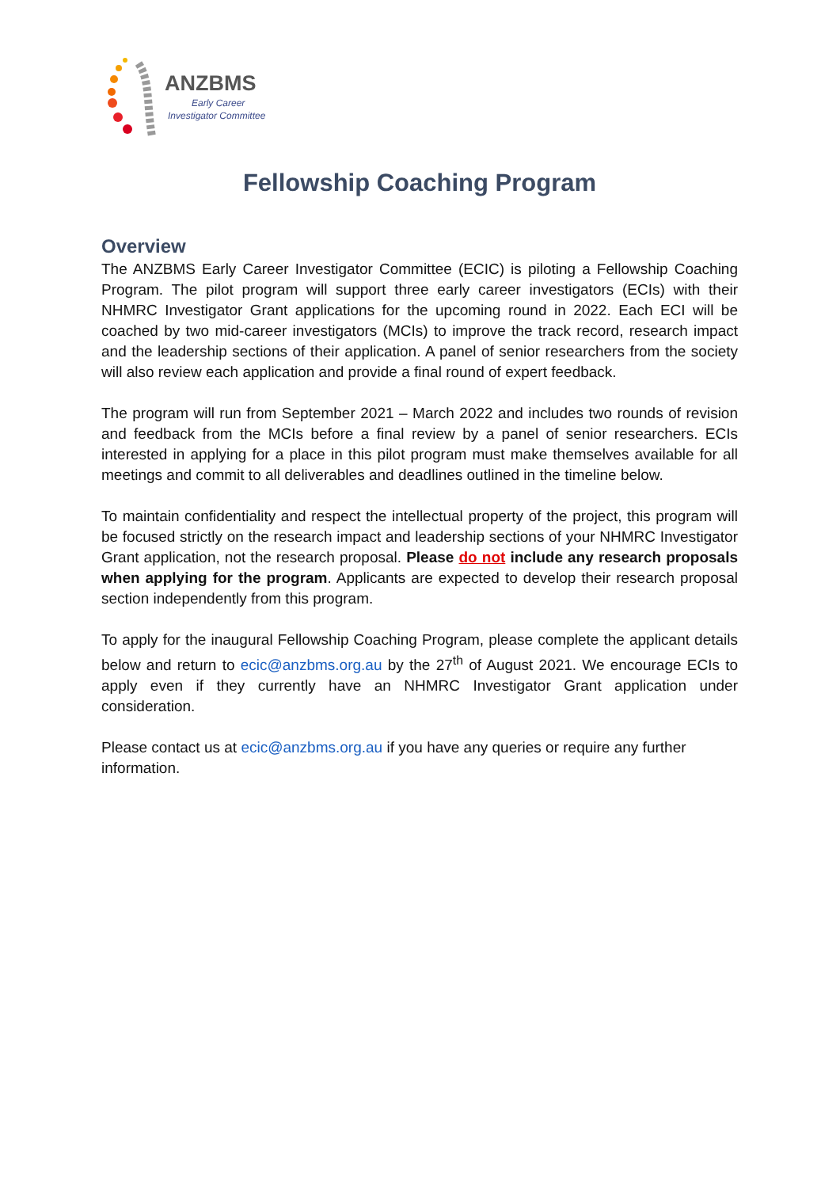ANZBMS
Early Career
Investigator Committee
Fellowship Coaching Program
Overview
The ANZBMS Early Career Investigator Committee (ECIC) is piloting a Fellowship Coaching Program. The pilot program will support three early career investigators (ECIs) with their NHMRC Investigator Grant applications for the upcoming round in 2022. Each ECI will be coached by two mid-career investigators (MCIs) to improve the track record, research impact and the leadership sections of their application. A panel of senior researchers from the society will also review each application and provide a final round of expert feedback.
The program will run from September 2021 – March 2022 and includes two rounds of revision and feedback from the MCIs before a final review by a panel of senior researchers. ECIs interested in applying for a place in this pilot program must make themselves available for all meetings and commit to all deliverables and deadlines outlined in the timeline below.
To maintain confidentiality and respect the intellectual property of the project, this program will be focused strictly on the research impact and leadership sections of your NHMRC Investigator Grant application, not the research proposal. Please do not include any research proposals when applying for the program. Applicants are expected to develop their research proposal section independently from this program.
To apply for the inaugural Fellowship Coaching Program, please complete the applicant details below and return to ecic@anzbms.org.au by the 27<sup>th</sup> of August 2021. We encourage ECIs to apply even if they currently have an NHMRC Investigator Grant application under consideration.
Please contact us at ecic@anzbms.org.au if you have any queries or require any further information.